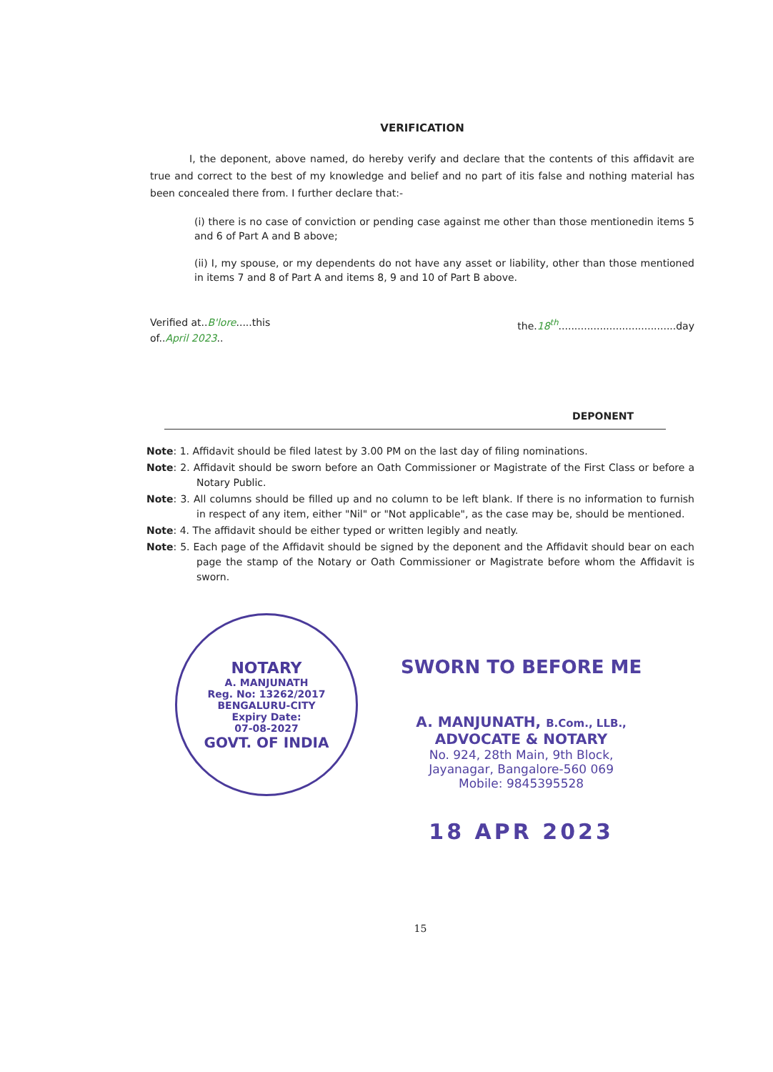VERIFICATION
I, the deponent, above named, do hereby verify and declare that the contents of this affidavit are true and correct to the best of my knowledge and belief and no part of itis false and nothing material has been concealed there from. I further declare that:-
(i) there is no case of conviction or pending case against me other than those mentionedin items 5 and 6 of Part A and B above;
(ii) I, my spouse, or my dependents do not have any asset or liability, other than those mentioned in items 7 and 8 of Part A and items 8, 9 and 10 of Part B above.
Verified at..B'lore.....this
of..April 2023..
the.18<sup>th</sup>.....................................day
DEPONENT
Note: 1. Affidavit should be filed latest by 3.00 PM on the last day of filing nominations.
Note: 2. Affidavit should be sworn before an Oath Commissioner or Magistrate of the First Class or before a Notary Public.
Note: 3. All columns should be filled up and no column to be left blank. If there is no information to furnish in respect of any item, either "Nil" or "Not applicable", as the case may be, should be mentioned.
Note: 4. The affidavit should be either typed or written legibly and neatly.
Note: 5. Each page of the Affidavit should be signed by the deponent and the Affidavit should bear on each page the stamp of the Notary or Oath Commissioner or Magistrate before whom the Affidavit is sworn.
NOTARY
A. MANJUNATH
Reg. No: 13262/2017
BENGALURU-CITY
Expiry Date:
07-08-2027
GOVT. OF INDIA
SWORN TO BEFORE ME
A. MANJUNATH, B.Com., LLB.,
ADVOCATE & NOTARY
No. 924, 28th Main, 9th Block,
Jayanagar, Bangalore-560 069
Mobile: 9845395528
18 APR 2023
15